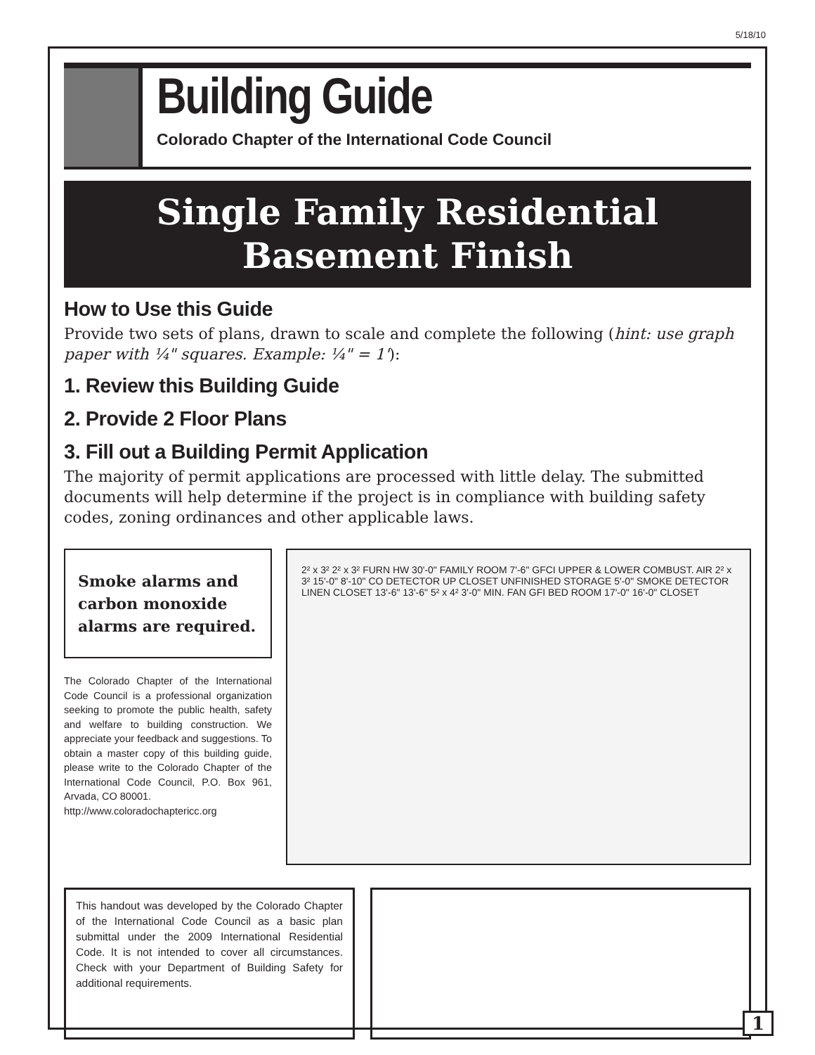5/18/10
Building Guide
Colorado Chapter of the International Code Council
Single Family Residential
Basement Finish
How to Use this Guide
Provide two sets of plans, drawn to scale and complete the following (hint: use graph paper with ¼" squares. Example: ¼" = 1'):
1. Review this Building Guide
2. Provide 2 Floor Plans
3. Fill out a Building Permit Application
The majority of permit applications are processed with little delay. The submitted documents will help determine if the project is in compliance with building safety codes, zoning ordinances and other applicable laws.
Smoke alarms and carbon monoxide alarms are required.
The Colorado Chapter of the International Code Council is a professional organization seeking to promote the public health, safety and welfare to building construction. We appreciate your feedback and suggestions. To obtain a master copy of this building guide, please write to the Colorado Chapter of the International Code Council, P.O. Box 961, Arvada, CO 80001.
http://www.coloradochaptericc.org
2² x 3² 2² x 3² FURN HW 30'-0" FAMILY ROOM 7'-6" GFCI UPPER & LOWER COMBUST. AIR 2² x 3² 15'-0" 8'-10" CO DETECTOR UP CLOSET UNFINISHED STORAGE 5'-0" SMOKE DETECTOR LINEN CLOSET 13'-6" 13'-6" 5² x 4² 3'-0" MIN. FAN GFI BED ROOM 17'-0" 16'-0" CLOSET
This handout was developed by the Colorado Chapter of the International Code Council as a basic plan submittal under the 2009 International Residential Code. It is not intended to cover all circumstances. Check with your Department of Building Safety for additional requirements.
1